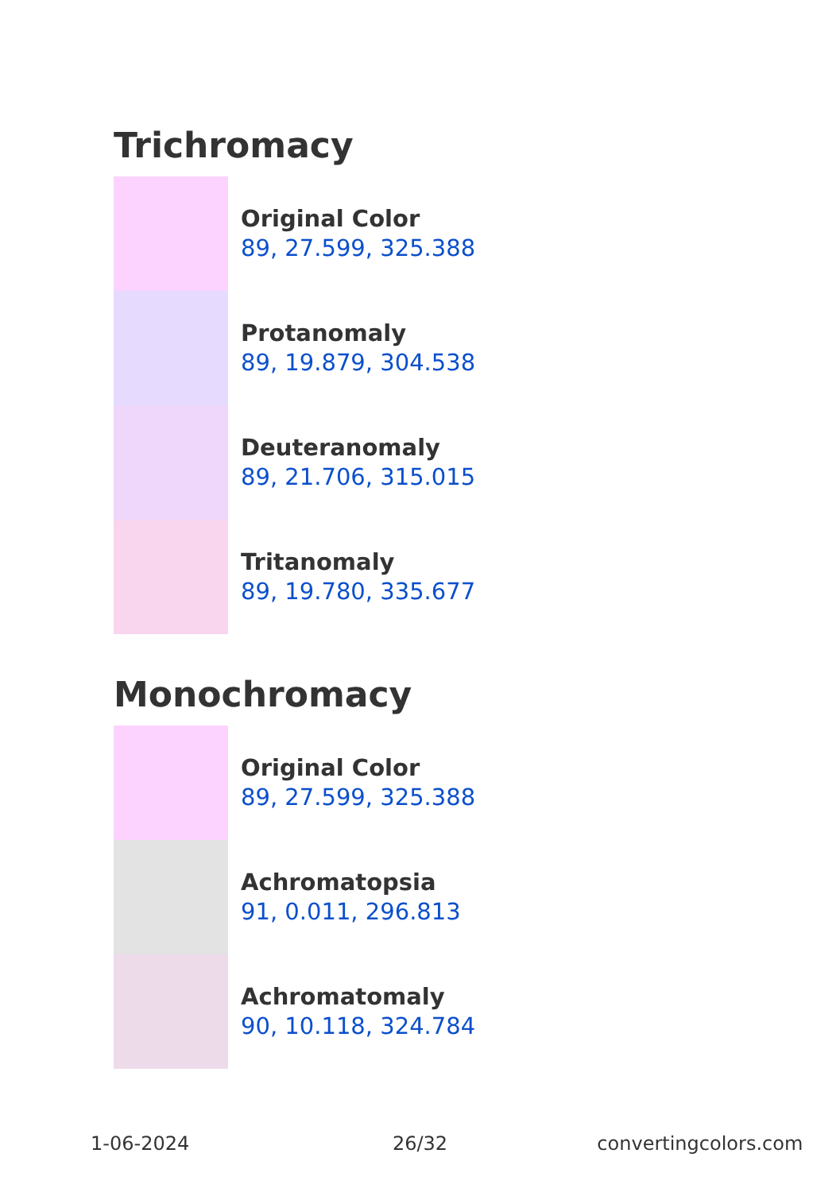Trichromacy
Original Color
89, 27.599, 325.388
Protanomaly
89, 19.879, 304.538
Deuteranomaly
89, 21.706, 315.015
Tritanomaly
89, 19.780, 335.677
Monochromacy
Original Color
89, 27.599, 325.388
Achromatopsia
91, 0.011, 296.813
Achromatomaly
90, 10.118, 324.784
1-06-2024 26/32 convertingcolors.com